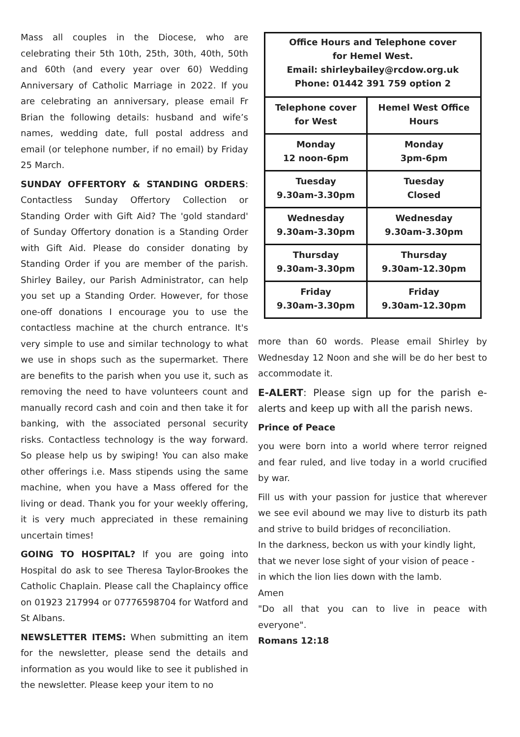Mass all couples in the Diocese, who are celebrating their 5th 10th, 25th, 30th, 40th, 50th and 60th (and every year over 60) Wedding Anniversary of Catholic Marriage in 2022. If you are celebrating an anniversary, please email Fr Brian the following details: husband and wife’s names, wedding date, full postal address and email (or telephone number, if no email) by Friday 25 March.
SUNDAY OFFERTORY & STANDING ORDERS: Contactless Sunday Offertory Collection or Standing Order with Gift Aid? The 'gold standard' of Sunday Offertory donation is a Standing Order with Gift Aid. Please do consider donating by Standing Order if you are member of the parish. Shirley Bailey, our Parish Administrator, can help you set up a Standing Order. However, for those one-off donations I encourage you to use the contactless machine at the church entrance. It's very simple to use and similar technology to what we use in shops such as the supermarket. There are benefits to the parish when you use it, such as removing the need to have volunteers count and manually record cash and coin and then take it for banking, with the associated personal security risks. Contactless technology is the way forward. So please help us by swiping! You can also make other offerings i.e. Mass stipends using the same machine, when you have a Mass offered for the living or dead. Thank you for your weekly offering, it is very much appreciated in these remaining uncertain times!
GOING TO HOSPITAL? If you are going into Hospital do ask to see Theresa Taylor-Brookes the Catholic Chaplain. Please call the Chaplaincy office on 01923 217994 or 07776598704 for Watford and St Albans.
NEWSLETTER ITEMS: When submitting an item for the newsletter, please send the details and information as you would like to see it published in the newsletter. Please keep your item to no
| Office Hours and Telephone cover for Hemel West. Email: shirleybailey@rcdow.org.uk Phone: 01442 391 759 option 2 | |
| --- | --- |
| Telephone cover for West | Hemel West Office Hours |
| Monday 12 noon-6pm | Monday 3pm-6pm |
| Tuesday 9.30am-3.30pm | Tuesday Closed |
| Wednesday 9.30am-3.30pm | Wednesday 9.30am-3.30pm |
| Thursday 9.30am-3.30pm | Thursday 9.30am-12.30pm |
| Friday 9.30am-3.30pm | Friday 9.30am-12.30pm |
more than 60 words. Please email Shirley by Wednesday 12 Noon and she will be do her best to accommodate it.
E-ALERT: Please sign up for the parish e-alerts and keep up with all the parish news.
Prince of Peace
you were born into a world where terror reigned and fear ruled, and live today in a world crucified by war.
Fill us with your passion for justice that wherever we see evil abound we may live to disturb its path and strive to build bridges of reconciliation.
In the darkness, beckon us with your kindly light,
that we never lose sight of your vision of peace -
in which the lion lies down with the lamb.
Amen
"Do all that you can to live in peace with everyone".
Romans 12:18